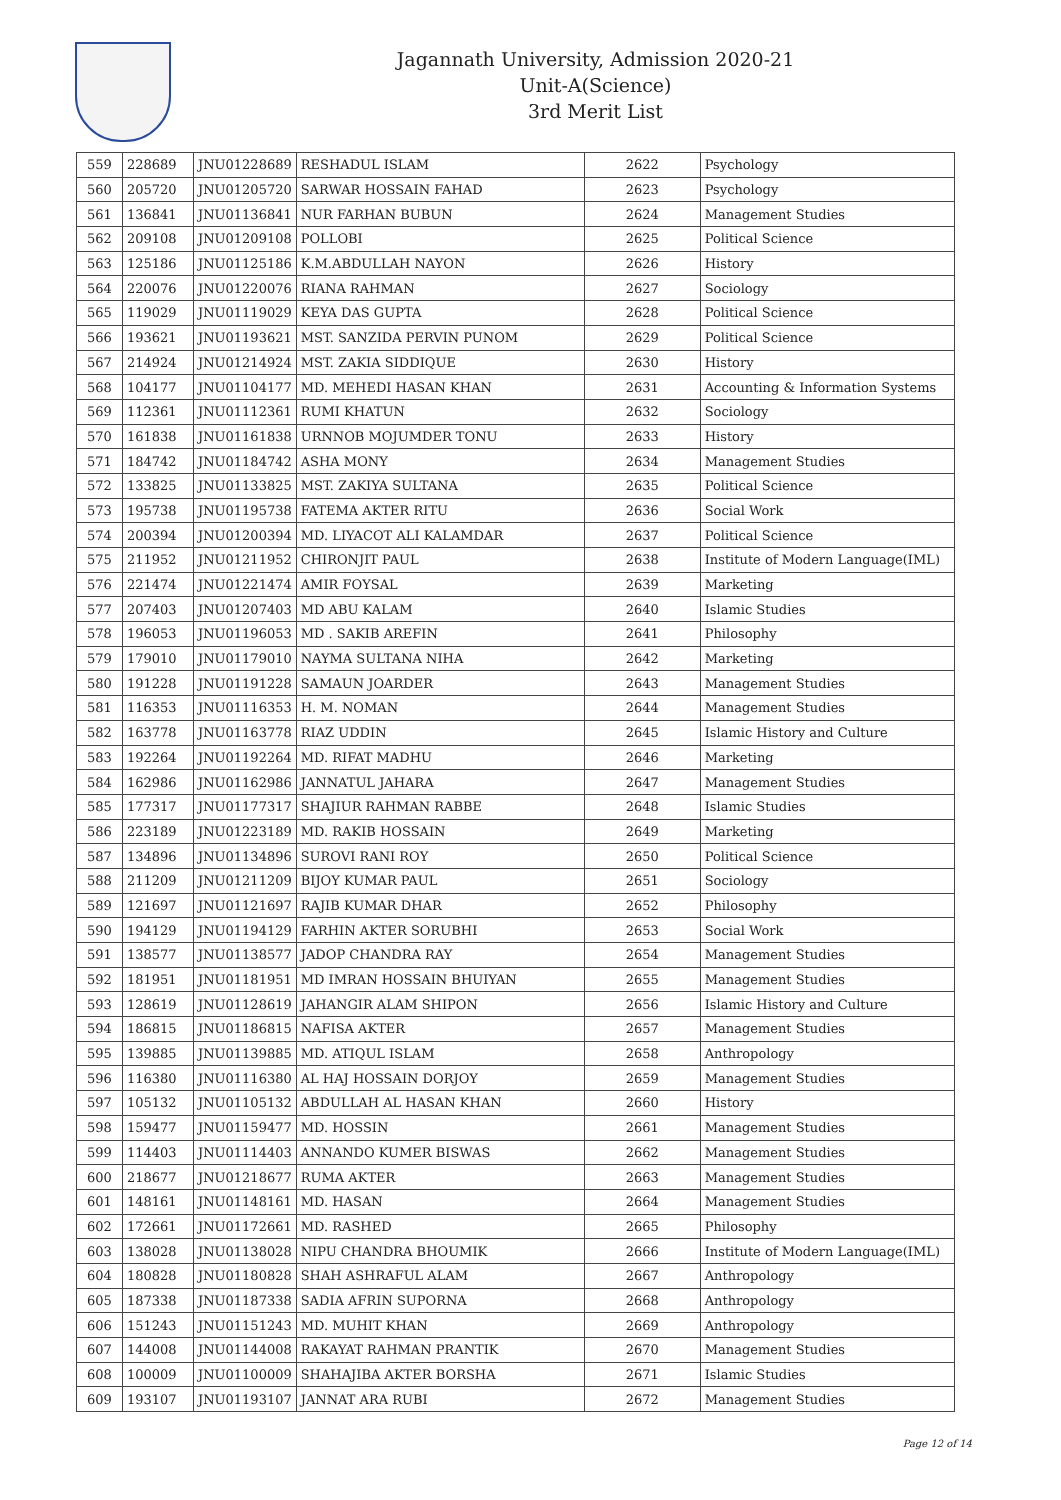Jagannath University, Admission 2020-21
Unit-A(Science)
3rd Merit List
| 559 | 228689 | JNU01228689 | RESHADUL ISLAM | 2622 | Psychology |
| 560 | 205720 | JNU01205720 | SARWAR HOSSAIN FAHAD | 2623 | Psychology |
| 561 | 136841 | JNU01136841 | NUR FARHAN BUBUN | 2624 | Management Studies |
| 562 | 209108 | JNU01209108 | POLLOBI | 2625 | Political Science |
| 563 | 125186 | JNU01125186 | K.M.ABDULLAH NAYON | 2626 | History |
| 564 | 220076 | JNU01220076 | RIANA RAHMAN | 2627 | Sociology |
| 565 | 119029 | JNU01119029 | KEYA DAS GUPTA | 2628 | Political Science |
| 566 | 193621 | JNU01193621 | MST. SANZIDA PERVIN PUNOM | 2629 | Political Science |
| 567 | 214924 | JNU01214924 | MST. ZAKIA SIDDIQUE | 2630 | History |
| 568 | 104177 | JNU01104177 | MD. MEHEDI HASAN KHAN | 2631 | Accounting & Information Systems |
| 569 | 112361 | JNU01112361 | RUMI KHATUN | 2632 | Sociology |
| 570 | 161838 | JNU01161838 | URNNOB MOJUMDER TONU | 2633 | History |
| 571 | 184742 | JNU01184742 | ASHA MONY | 2634 | Management Studies |
| 572 | 133825 | JNU01133825 | MST. ZAKIYA SULTANA | 2635 | Political Science |
| 573 | 195738 | JNU01195738 | FATEMA AKTER RITU | 2636 | Social Work |
| 574 | 200394 | JNU01200394 | MD. LIYACOT ALI KALAMDAR | 2637 | Political Science |
| 575 | 211952 | JNU01211952 | CHIRONJIT PAUL | 2638 | Institute of Modern Language(IML) |
| 576 | 221474 | JNU01221474 | AMIR FOYSAL | 2639 | Marketing |
| 577 | 207403 | JNU01207403 | MD ABU KALAM | 2640 | Islamic Studies |
| 578 | 196053 | JNU01196053 | MD . SAKIB AREFIN | 2641 | Philosophy |
| 579 | 179010 | JNU01179010 | NAYMA SULTANA NIHA | 2642 | Marketing |
| 580 | 191228 | JNU01191228 | SAMAUN JOARDER | 2643 | Management Studies |
| 581 | 116353 | JNU01116353 | H. M. NOMAN | 2644 | Management Studies |
| 582 | 163778 | JNU01163778 | RIAZ UDDIN | 2645 | Islamic History and Culture |
| 583 | 192264 | JNU01192264 | MD. RIFAT MADHU | 2646 | Marketing |
| 584 | 162986 | JNU01162986 | JANNATUL JAHARA | 2647 | Management Studies |
| 585 | 177317 | JNU01177317 | SHAJIUR RAHMAN RABBE | 2648 | Islamic Studies |
| 586 | 223189 | JNU01223189 | MD. RAKIB HOSSAIN | 2649 | Marketing |
| 587 | 134896 | JNU01134896 | SUROVI RANI ROY | 2650 | Political Science |
| 588 | 211209 | JNU01211209 | BIJOY KUMAR PAUL | 2651 | Sociology |
| 589 | 121697 | JNU01121697 | RAJIB KUMAR DHAR | 2652 | Philosophy |
| 590 | 194129 | JNU01194129 | FARHIN AKTER SORUBHI | 2653 | Social Work |
| 591 | 138577 | JNU01138577 | JADOP CHANDRA RAY | 2654 | Management Studies |
| 592 | 181951 | JNU01181951 | MD IMRAN HOSSAIN BHUIYAN | 2655 | Management Studies |
| 593 | 128619 | JNU01128619 | JAHANGIR ALAM SHIPON | 2656 | Islamic History and Culture |
| 594 | 186815 | JNU01186815 | NAFISA AKTER | 2657 | Management Studies |
| 595 | 139885 | JNU01139885 | MD. ATIQUL ISLAM | 2658 | Anthropology |
| 596 | 116380 | JNU01116380 | AL HAJ HOSSAIN DORJOY | 2659 | Management Studies |
| 597 | 105132 | JNU01105132 | ABDULLAH AL HASAN KHAN | 2660 | History |
| 598 | 159477 | JNU01159477 | MD. HOSSIN | 2661 | Management Studies |
| 599 | 114403 | JNU01114403 | ANNANDO KUMER BISWAS | 2662 | Management Studies |
| 600 | 218677 | JNU01218677 | RUMA AKTER | 2663 | Management Studies |
| 601 | 148161 | JNU01148161 | MD. HASAN | 2664 | Management Studies |
| 602 | 172661 | JNU01172661 | MD. RASHED | 2665 | Philosophy |
| 603 | 138028 | JNU01138028 | NIPU CHANDRA BHOUMIK | 2666 | Institute of Modern Language(IML) |
| 604 | 180828 | JNU01180828 | SHAH ASHRAFUL ALAM | 2667 | Anthropology |
| 605 | 187338 | JNU01187338 | SADIA AFRIN SUPORNA | 2668 | Anthropology |
| 606 | 151243 | JNU01151243 | MD. MUHIT KHAN | 2669 | Anthropology |
| 607 | 144008 | JNU01144008 | RAKAYAT RAHMAN PRANTIK | 2670 | Management Studies |
| 608 | 100009 | JNU01100009 | SHAHAJIBA AKTER BORSHA | 2671 | Islamic Studies |
| 609 | 193107 | JNU01193107 | JANNAT ARA RUBI | 2672 | Management Studies |
Page 12 of 14